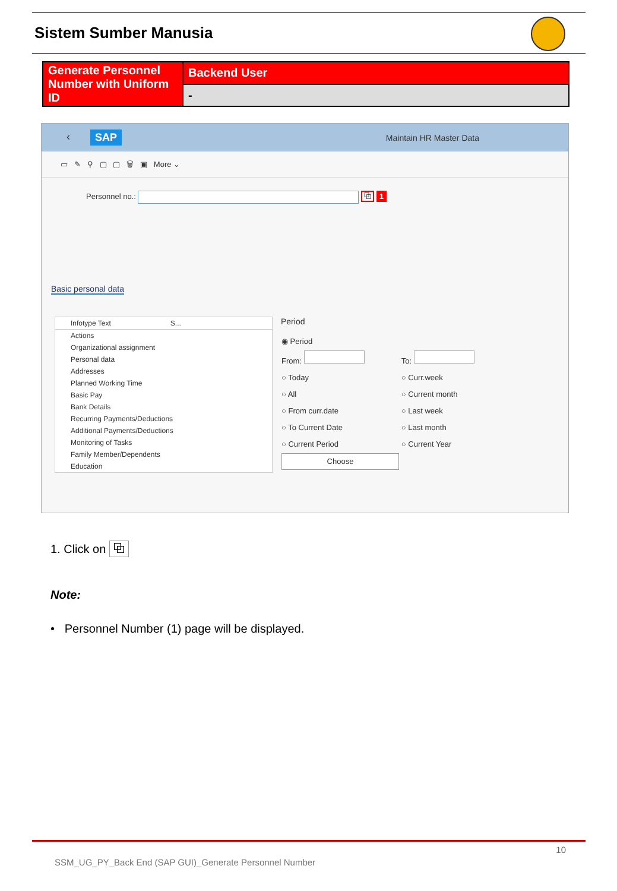Sistem Sumber Manusia
| Generate Personnel Number with Uniform ID | Backend User |
| | - |
‹ SAP Maintain HR Master Data
▭ ✎ ⚲ ▢ ▢ 🗑 ▣ More ⌄
Personnel no.: ⧉ 1
Basic personal data
Infotype Text S...
Actions
Organizational assignment
Personal data
Addresses
Planned Working Time
Basic Pay
Bank Details
Recurring Payments/Deductions
Additional Payments/Deductions
Monitoring of Tasks
Family Member/Dependents
Education
Period
| ◉ Period | |
| From: | To: |
| ○ Today | ○ Curr.week |
| ○ All | ○ Current month |
| ○ From curr.date | ○ Last week |
| ○ To Current Date | ○ Last month |
| ○ Current Period | ○ Current Year |
| Choose | |
1. Click on ⧉
Note:
• Personnel Number (1) page will be displayed.
10
SSM_UG_PY_Back End (SAP GUI)_Generate Personnel Number